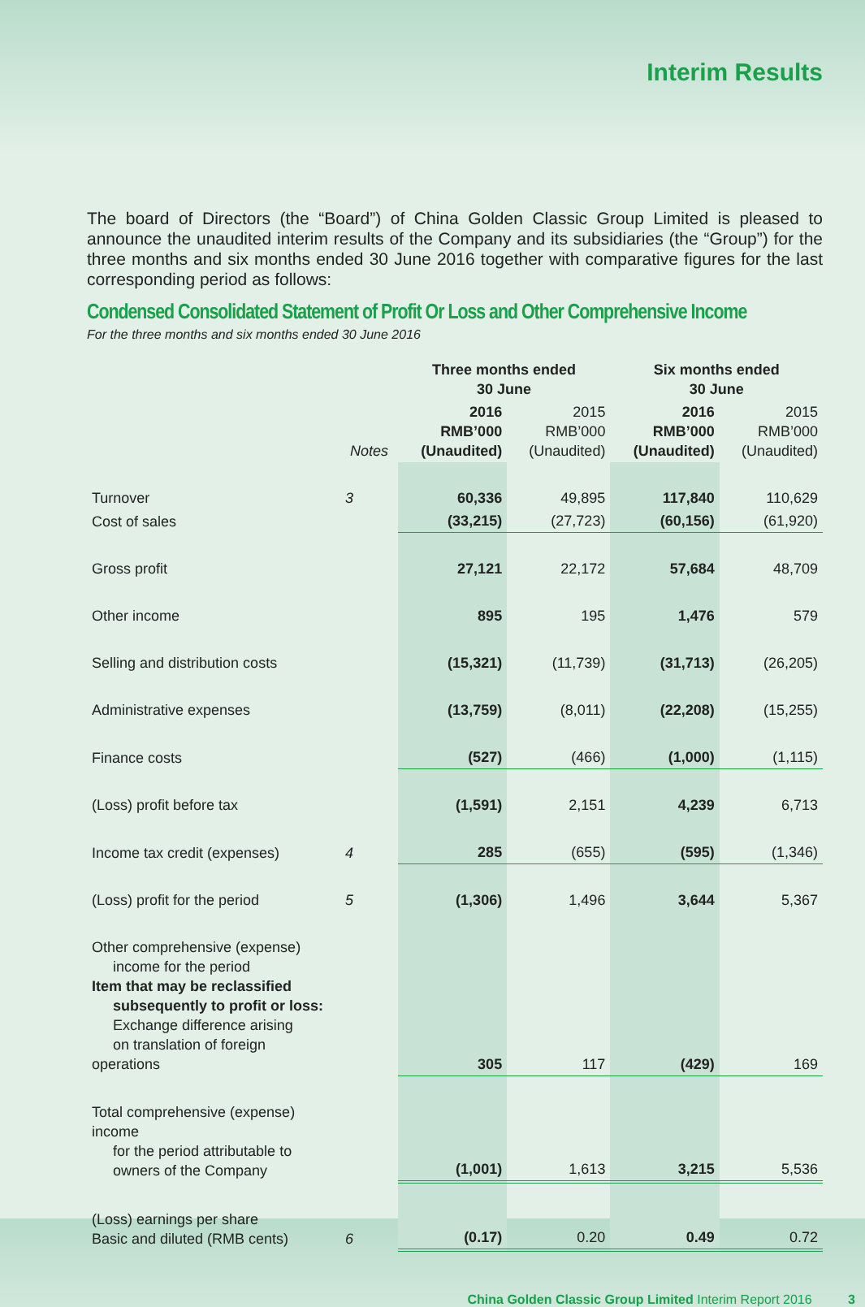Interim Results
The board of Directors (the “Board”) of China Golden Classic Group Limited is pleased to announce the unaudited interim results of the Company and its subsidiaries (the “Group”) for the three months and six months ended 30 June 2016 together with comparative figures for the last corresponding period as follows:
Condensed Consolidated Statement of Profit Or Loss and Other Comprehensive Income
For the three months and six months ended 30 June 2016
| | | Three months ended 30 June | | Six months ended 30 June | |
| --- | --- | --- | --- | --- | --- |
| | Notes | 2016 RMB’000 (Unaudited) | 2015 RMB’000 (Unaudited) | 2016 RMB’000 (Unaudited) | 2015 RMB’000 (Unaudited) |
| Turnover | 3 | 60,336 | 49,895 | 117,840 | 110,629 |
| Cost of sales | | (33,215) | (27,723) | (60,156) | (61,920) |
| Gross profit | | 27,121 | 22,172 | 57,684 | 48,709 |
| Other income | | 895 | 195 | 1,476 | 579 |
| Selling and distribution costs | | (15,321) | (11,739) | (31,713) | (26,205) |
| Administrative expenses | | (13,759) | (8,011) | (22,208) | (15,255) |
| Finance costs | | (527) | (466) | (1,000) | (1,115) |
| (Loss) profit before tax | | (1,591) | 2,151 | 4,239 | 6,713 |
| Income tax credit (expenses) | 4 | 285 | (655) | (595) | (1,346) |
| (Loss) profit for the period | 5 | (1,306) | 1,496 | 3,644 | 5,367 |
| Other comprehensive (expense) income for the period Item that may be reclassified subsequently to profit or loss: Exchange difference arising on translation of foreign operations | | 305 | 117 | (429) | 169 |
| Total comprehensive (expense) income for the period attributable to owners of the Company | | (1,001) | 1,613 | 3,215 | 5,536 |
| (Loss) earnings per share Basic and diluted (RMB cents) | 6 | (0.17) | 0.20 | 0.49 | 0.72 |
China Golden Classic Group Limited Interim Report 2016 3